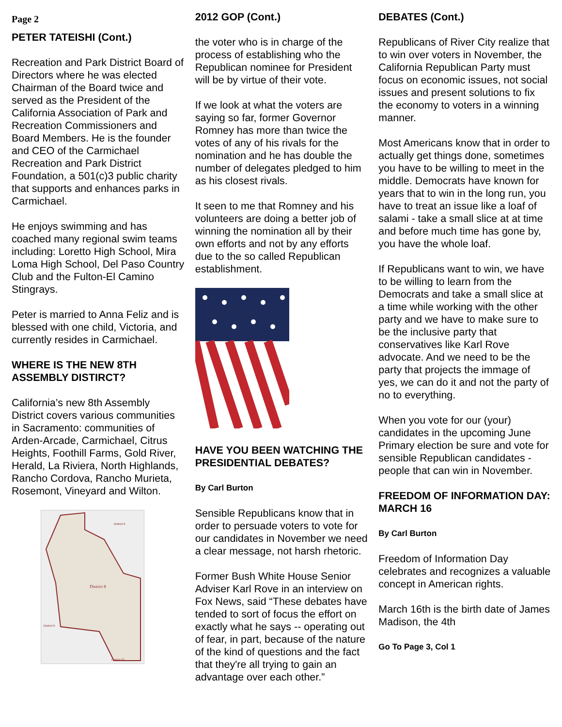Page 2
PETER TATEISHI (Cont.)
Recreation and Park District Board of Directors where he was elected Chairman of the Board twice and served as the President of the California Association of Park and Recreation Commissioners and Board Members. He is the founder and CEO of the Carmichael Recreation and Park District Foundation, a 501(c)3 public charity that supports and enhances parks in Carmichael.
He enjoys swimming and has coached many regional swim teams including: Loretto High School, Mira Loma High School, Del Paso Country Club and the Fulton-El Camino Stingrays.
Peter is married to Anna Feliz and is blessed with one child, Victoria, and currently resides in Carmichael.
WHERE IS THE NEW 8TH ASSEMBLY DISTIRCT?
California’s new 8th Assembly District covers various communities in Sacramento: communities of Arden-Arcade, Carmichael, Citrus Heights, Foothill Farms, Gold River, Herald, La Riviera, North Highlands, Rancho Cordova, Rancho Murieta, Rosemont, Vineyard and Wilton.
District 8
District 6
District 9
District 10
2012 GOP (Cont.)
the voter who is in charge of the process of establishing who the Republican nominee for President will be by virtue of their vote.
If we look at what the voters are saying so far, former Governor Romney has more than twice the votes of any of his rivals for the nomination and he has double the number of delegates pledged to him as his closest rivals.
It seen to me that Romney and his volunteers are doing a better job of winning the nomination all by their own efforts and not by any efforts due to the so called Republican establishment.
HAVE YOU BEEN WATCHING THE PRESIDENTIAL DEBATES?
By Carl Burton
Sensible Republicans know that in order to persuade voters to vote for our candidates in November we need a clear message, not harsh rhetoric.
Former Bush White House Senior Adviser Karl Rove in an interview on Fox News, said “These debates have tended to sort of focus the effort on exactly what he says -- operating out of fear, in part, because of the nature of the kind of questions and the fact that they're all trying to gain an advantage over each other.”
DEBATES (Cont.)
Republicans of River City realize that to win over voters in November, the California Republican Party must focus on economic issues, not social issues and present solutions to fix the economy to voters in a winning manner.
Most Americans know that in order to actually get things done, sometimes you have to be willing to meet in the middle. Democrats have known for years that to win in the long run, you have to treat an issue like a loaf of salami - take a small slice at at time and before much time has gone by, you have the whole loaf.
If Republicans want to win, we have to be willing to learn from the Democrats and take a small slice at a time while working with the other party and we have to make sure to be the inclusive party that conservatives like Karl Rove advocate. And we need to be the party that projects the immage of yes, we can do it and not the party of no to everything.
When you vote for our (your) candidates in the upcoming June Primary election be sure and vote for sensible Republican candidates - people that can win in November.
FREEDOM OF INFORMATION DAY: MARCH 16
By Carl Burton
Freedom of Information Day celebrates and recognizes a valuable concept in American rights.
March 16th is the birth date of James Madison, the 4th
Go To Page 3, Col 1